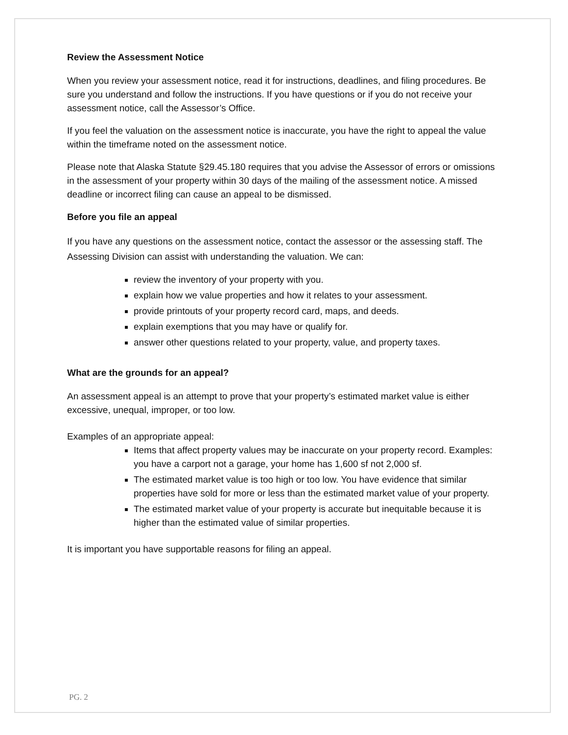Review the Assessment Notice
When you review your assessment notice, read it for instructions, deadlines, and filing procedures. Be sure you understand and follow the instructions. If you have questions or if you do not receive your assessment notice, call the Assessor’s Office.
If you feel the valuation on the assessment notice is inaccurate, you have the right to appeal the value within the timeframe noted on the assessment notice.
Please note that Alaska Statute §29.45.180 requires that you advise the Assessor of errors or omissions in the assessment of your property within 30 days of the mailing of the assessment notice. A missed deadline or incorrect filing can cause an appeal to be dismissed.
Before you file an appeal
If you have any questions on the assessment notice, contact the assessor or the assessing staff. The Assessing Division can assist with understanding the valuation. We can:
review the inventory of your property with you.
explain how we value properties and how it relates to your assessment.
provide printouts of your property record card, maps, and deeds.
explain exemptions that you may have or qualify for.
answer other questions related to your property, value, and property taxes.
What are the grounds for an appeal?
An assessment appeal is an attempt to prove that your property’s estimated market value is either excessive, unequal, improper, or too low.
Examples of an appropriate appeal:
Items that affect property values may be inaccurate on your property record. Examples: you have a carport not a garage, your home has 1,600 sf not 2,000 sf.
The estimated market value is too high or too low. You have evidence that similar properties have sold for more or less than the estimated market value of your property.
The estimated market value of your property is accurate but inequitable because it is higher than the estimated value of similar properties.
It is important you have supportable reasons for filing an appeal.
PG. 2